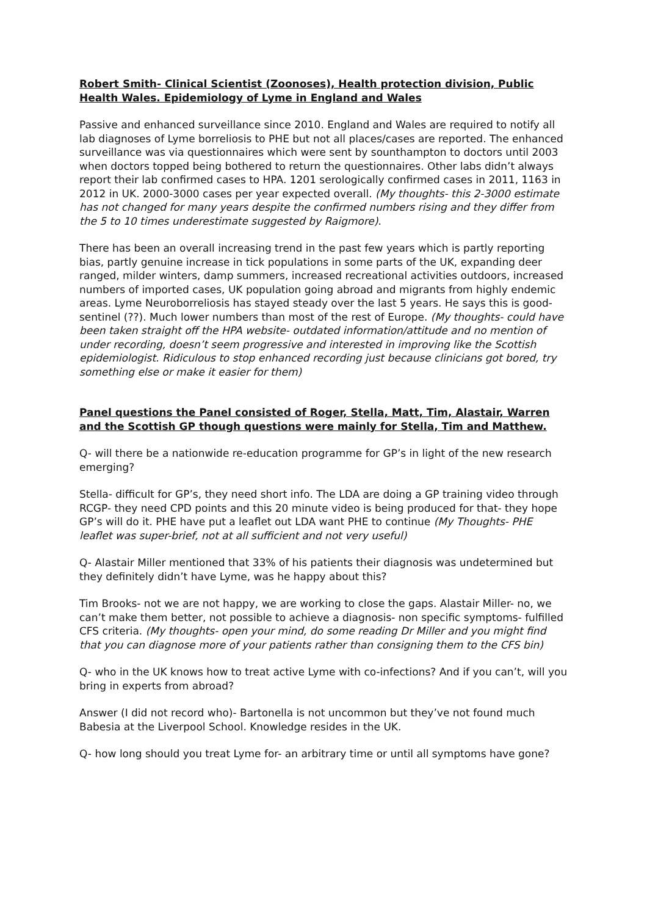Robert Smith- Clinical Scientist (Zoonoses), Health protection division, Public Health Wales. Epidemiology of Lyme in England and Wales
Passive and enhanced surveillance since 2010. England and Wales are required to notify all lab diagnoses of Lyme borreliosis to PHE but not all places/cases are reported. The enhanced surveillance was via questionnaires which were sent by sounthampton to doctors until 2003 when doctors topped being bothered to return the questionnaires. Other labs didn’t always report their lab confirmed cases to HPA. 1201 serologically confirmed cases in 2011, 1163 in 2012 in UK. 2000-3000 cases per year expected overall. (My thoughts- this 2-3000 estimate has not changed for many years despite the confirmed numbers rising and they differ from the 5 to 10 times underestimate suggested by Raigmore).
There has been an overall increasing trend in the past few years which is partly reporting bias, partly genuine increase in tick populations in some parts of the UK, expanding deer ranged, milder winters, damp summers, increased recreational activities outdoors, increased numbers of imported cases, UK population going abroad and migrants from highly endemic areas. Lyme Neuroborreliosis has stayed steady over the last 5 years. He says this is good- sentinel (??). Much lower numbers than most of the rest of Europe. (My thoughts- could have been taken straight off the HPA website- outdated information/attitude and no mention of under recording, doesn’t seem progressive and interested in improving like the Scottish epidemiologist. Ridiculous to stop enhanced recording just because clinicians got bored, try something else or make it easier for them)
Panel questions the Panel consisted of Roger, Stella, Matt, Tim, Alastair, Warren and the Scottish GP though questions were mainly for Stella, Tim and Matthew.
Q- will there be a nationwide re-education programme for GP’s in light of the new research emerging?
Stella- difficult for GP’s, they need short info. The LDA are doing a GP training video through RCGP- they need CPD points and this 20 minute video is being produced for that- they hope GP’s will do it. PHE have put a leaflet out LDA want PHE to continue (My Thoughts- PHE leaflet was super-brief, not at all sufficient and not very useful)
Q- Alastair Miller mentioned that 33% of his patients their diagnosis was undetermined but they definitely didn’t have Lyme, was he happy about this?
Tim Brooks- not we are not happy, we are working to close the gaps. Alastair Miller- no, we can’t make them better, not possible to achieve a diagnosis- non specific symptoms- fulfilled CFS criteria. (My thoughts- open your mind, do some reading Dr Miller and you might find that you can diagnose more of your patients rather than consigning them to the CFS bin)
Q- who in the UK knows how to treat active Lyme with co-infections? And if you can’t, will you bring in experts from abroad?
Answer (I did not record who)- Bartonella is not uncommon but they’ve not found much Babesia at the Liverpool School. Knowledge resides in the UK.
Q- how long should you treat Lyme for- an arbitrary time or until all symptoms have gone?